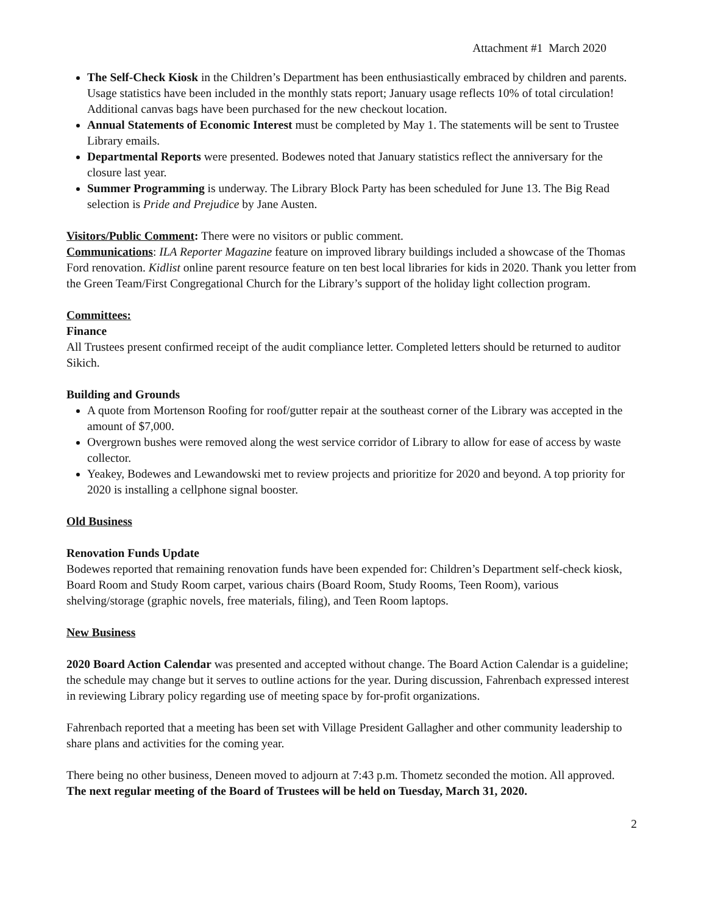Attachment #1 March 2020
The Self-Check Kiosk in the Children’s Department has been enthusiastically embraced by children and parents. Usage statistics have been included in the monthly stats report; January usage reflects 10% of total circulation! Additional canvas bags have been purchased for the new checkout location.
Annual Statements of Economic Interest must be completed by May 1. The statements will be sent to Trustee Library emails.
Departmental Reports were presented. Bodewes noted that January statistics reflect the anniversary for the closure last year.
Summer Programming is underway. The Library Block Party has been scheduled for June 13. The Big Read selection is Pride and Prejudice by Jane Austen.
Visitors/Public Comment: There were no visitors or public comment.
Communications: ILA Reporter Magazine feature on improved library buildings included a showcase of the Thomas Ford renovation. Kidlist online parent resource feature on ten best local libraries for kids in 2020. Thank you letter from the Green Team/First Congregational Church for the Library’s support of the holiday light collection program.
Committees:
Finance
All Trustees present confirmed receipt of the audit compliance letter. Completed letters should be returned to auditor Sikich.
Building and Grounds
A quote from Mortenson Roofing for roof/gutter repair at the southeast corner of the Library was accepted in the amount of $7,000.
Overgrown bushes were removed along the west service corridor of Library to allow for ease of access by waste collector.
Yeakey, Bodewes and Lewandowski met to review projects and prioritize for 2020 and beyond. A top priority for 2020 is installing a cellphone signal booster.
Old Business
Renovation Funds Update
Bodewes reported that remaining renovation funds have been expended for: Children’s Department self-check kiosk, Board Room and Study Room carpet, various chairs (Board Room, Study Rooms, Teen Room), various shelving/storage (graphic novels, free materials, filing), and Teen Room laptops.
New Business
2020 Board Action Calendar was presented and accepted without change. The Board Action Calendar is a guideline; the schedule may change but it serves to outline actions for the year. During discussion, Fahrenbach expressed interest in reviewing Library policy regarding use of meeting space by for-profit organizations.
Fahrenbach reported that a meeting has been set with Village President Gallagher and other community leadership to share plans and activities for the coming year.
There being no other business, Deneen moved to adjourn at 7:43 p.m. Thometz seconded the motion. All approved. The next regular meeting of the Board of Trustees will be held on Tuesday, March 31, 2020.
2